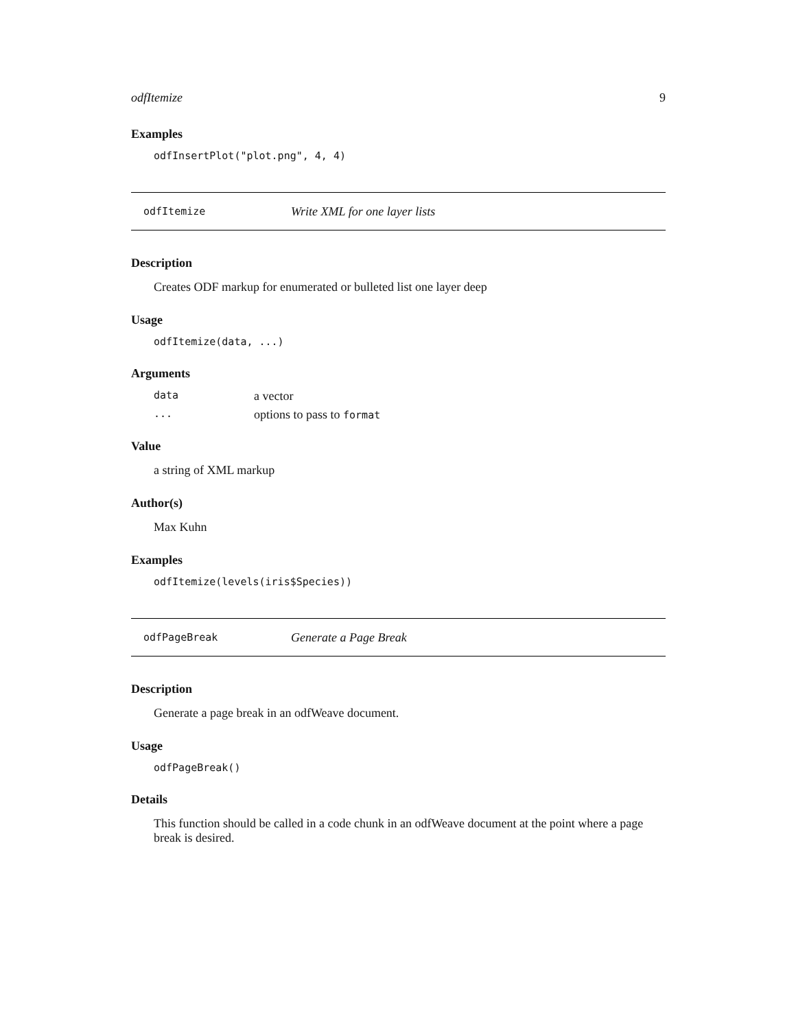odfItemize 9
Examples
odfInsertPlot("plot.png", 4, 4)
odfItemize Write XML for one layer lists
Description
Creates ODF markup for enumerated or bulleted list one layer deep
Usage
odfItemize(data, ...)
Arguments
data a vector
... options to pass to format
Value
a string of XML markup
Author(s)
Max Kuhn
Examples
odfItemize(levels(iris$Species))
odfPageBreak Generate a Page Break
Description
Generate a page break in an odfWeave document.
Usage
odfPageBreak()
Details
This function should be called in a code chunk in an odfWeave document at the point where a page break is desired.